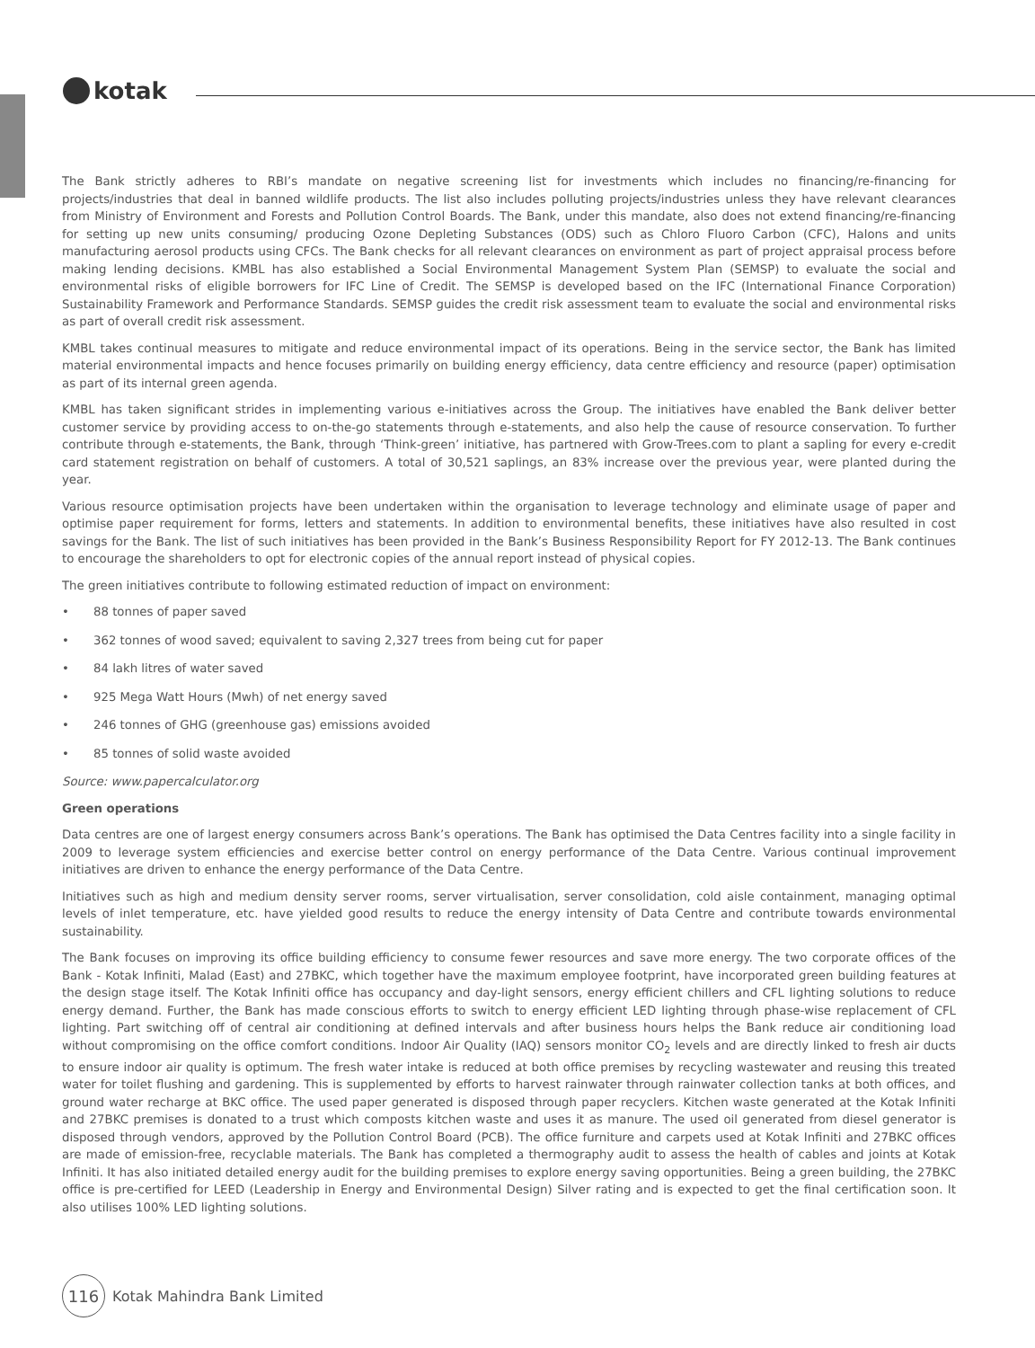kotak
The Bank strictly adheres to RBI’s mandate on negative screening list for investments which includes no financing/re-financing for projects/industries that deal in banned wildlife products. The list also includes polluting projects/industries unless they have relevant clearances from Ministry of Environment and Forests and Pollution Control Boards. The Bank, under this mandate, also does not extend financing/re-financing for setting up new units consuming/ producing Ozone Depleting Substances (ODS) such as Chloro Fluoro Carbon (CFC), Halons and units manufacturing aerosol products using CFCs. The Bank checks for all relevant clearances on environment as part of project appraisal process before making lending decisions. KMBL has also established a Social Environmental Management System Plan (SEMSP) to evaluate the social and environmental risks of eligible borrowers for IFC Line of Credit. The SEMSP is developed based on the IFC (International Finance Corporation) Sustainability Framework and Performance Standards. SEMSP guides the credit risk assessment team to evaluate the social and environmental risks as part of overall credit risk assessment.
KMBL takes continual measures to mitigate and reduce environmental impact of its operations. Being in the service sector, the Bank has limited material environmental impacts and hence focuses primarily on building energy efficiency, data centre efficiency and resource (paper) optimisation as part of its internal green agenda.
KMBL has taken significant strides in implementing various e-initiatives across the Group. The initiatives have enabled the Bank deliver better customer service by providing access to on-the-go statements through e-statements, and also help the cause of resource conservation. To further contribute through e-statements, the Bank, through ‘Think-green’ initiative, has partnered with Grow-Trees.com to plant a sapling for every e-credit card statement registration on behalf of customers. A total of 30,521 saplings, an 83% increase over the previous year, were planted during the year.
Various resource optimisation projects have been undertaken within the organisation to leverage technology and eliminate usage of paper and optimise paper requirement for forms, letters and statements. In addition to environmental benefits, these initiatives have also resulted in cost savings for the Bank. The list of such initiatives has been provided in the Bank’s Business Responsibility Report for FY 2012-13. The Bank continues to encourage the shareholders to opt for electronic copies of the annual report instead of physical copies.
The green initiatives contribute to following estimated reduction of impact on environment:
• 88 tonnes of paper saved
• 362 tonnes of wood saved; equivalent to saving 2,327 trees from being cut for paper
• 84 lakh litres of water saved
• 925 Mega Watt Hours (Mwh) of net energy saved
• 246 tonnes of GHG (greenhouse gas) emissions avoided
• 85 tonnes of solid waste avoided
Source: www.papercalculator.org
Green operations
Data centres are one of largest energy consumers across Bank’s operations. The Bank has optimised the Data Centres facility into a single facility in 2009 to leverage system efficiencies and exercise better control on energy performance of the Data Centre. Various continual improvement initiatives are driven to enhance the energy performance of the Data Centre.
Initiatives such as high and medium density server rooms, server virtualisation, server consolidation, cold aisle containment, managing optimal levels of inlet temperature, etc. have yielded good results to reduce the energy intensity of Data Centre and contribute towards environmental sustainability.
The Bank focuses on improving its office building efficiency to consume fewer resources and save more energy. The two corporate offices of the Bank - Kotak Infiniti, Malad (East) and 27BKC, which together have the maximum employee footprint, have incorporated green building features at the design stage itself. The Kotak Infiniti office has occupancy and day-light sensors, energy efficient chillers and CFL lighting solutions to reduce energy demand. Further, the Bank has made conscious efforts to switch to energy efficient LED lighting through phase-wise replacement of CFL lighting. Part switching off of central air conditioning at defined intervals and after business hours helps the Bank reduce air conditioning load without compromising on the office comfort conditions. Indoor Air Quality (IAQ) sensors monitor CO<sub>2</sub> levels and are directly linked to fresh air ducts to ensure indoor air quality is optimum. The fresh water intake is reduced at both office premises by recycling wastewater and reusing this treated water for toilet flushing and gardening. This is supplemented by efforts to harvest rainwater through rainwater collection tanks at both offices, and ground water recharge at BKC office. The used paper generated is disposed through paper recyclers. Kitchen waste generated at the Kotak Infiniti and 27BKC premises is donated to a trust which composts kitchen waste and uses it as manure. The used oil generated from diesel generator is disposed through vendors, approved by the Pollution Control Board (PCB). The office furniture and carpets used at Kotak Infiniti and 27BKC offices are made of emission-free, recyclable materials. The Bank has completed a thermography audit to assess the health of cables and joints at Kotak Infiniti. It has also initiated detailed energy audit for the building premises to explore energy saving opportunities. Being a green building, the 27BKC office is pre-certified for LEED (Leadership in Energy and Environmental Design) Silver rating and is expected to get the final certification soon. It also utilises 100% LED lighting solutions.
116
Kotak Mahindra Bank Limited